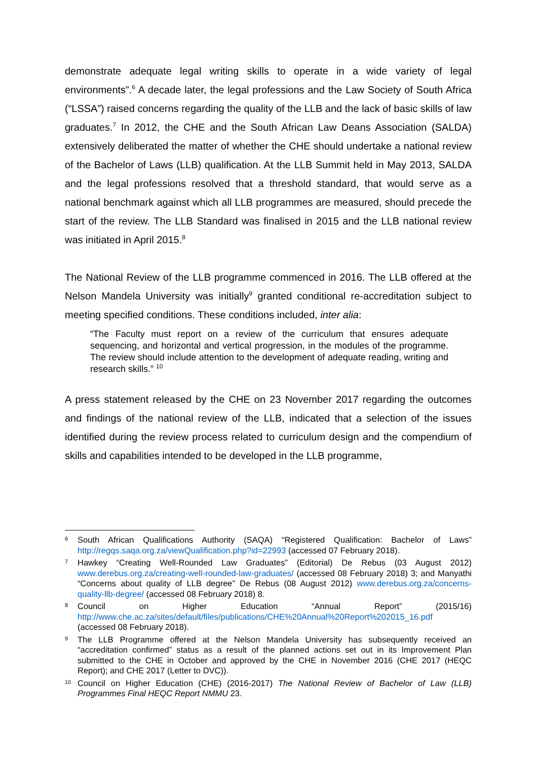demonstrate adequate legal writing skills to operate in a wide variety of legal environments”.<sup>6</sup> A decade later, the legal professions and the Law Society of South Africa (“LSSA”) raised concerns regarding the quality of the LLB and the lack of basic skills of law graduates.<sup>7</sup> In 2012, the CHE and the South African Law Deans Association (SALDA) extensively deliberated the matter of whether the CHE should undertake a national review of the Bachelor of Laws (LLB) qualification. At the LLB Summit held in May 2013, SALDA and the legal professions resolved that a threshold standard, that would serve as a national benchmark against which all LLB programmes are measured, should precede the start of the review. The LLB Standard was finalised in 2015 and the LLB national review was initiated in April 2015.<sup>8</sup>
The National Review of the LLB programme commenced in 2016. The LLB offered at the Nelson Mandela University was initially<sup>9</sup> granted conditional re-accreditation subject to meeting specified conditions. These conditions included, inter alia:
“The Faculty must report on a review of the curriculum that ensures adequate sequencing, and horizontal and vertical progression, in the modules of the programme. The review should include attention to the development of adequate reading, writing and research skills.” <sup>10</sup>
A press statement released by the CHE on 23 November 2017 regarding the outcomes and findings of the national review of the LLB, indicated that a selection of the issues identified during the review process related to curriculum design and the compendium of skills and capabilities intended to be developed in the LLB programme,
6
South African Qualifications Authority (SAQA) “Registered Qualification: Bachelor of Laws” http://regqs.saqa.org.za/viewQualification.php?id=22993 (accessed 07 February 2018).
7
Hawkey “Creating Well-Rounded Law Graduates” (Editorial) De Rebus (03 August 2012) www.derebus.org.za/creating-well-rounded-law-graduates/ (accessed 08 February 2018) 3; and Manyathi “Concerns about quality of LLB degree” De Rebus (08 August 2012) www.derebus.org.za/concerns-quality-llb-degree/ (accessed 08 February 2018) 8.
8
Council on Higher Education “Annual Report” (2015/16) http://www.che.ac.za/sites/default/files/publications/CHE%20Annual%20Report%202015_16.pdf (accessed 08 February 2018).
9
The LLB Programme offered at the Nelson Mandela University has subsequently received an “accreditation confirmed” status as a result of the planned actions set out in its Improvement Plan submitted to the CHE in October and approved by the CHE in November 2016 (CHE 2017 (HEQC Report); and CHE 2017 (Letter to DVC)).
10
Council on Higher Education (CHE) (2016-2017) The National Review of Bachelor of Law (LLB) Programmes Final HEQC Report NMMU 23.